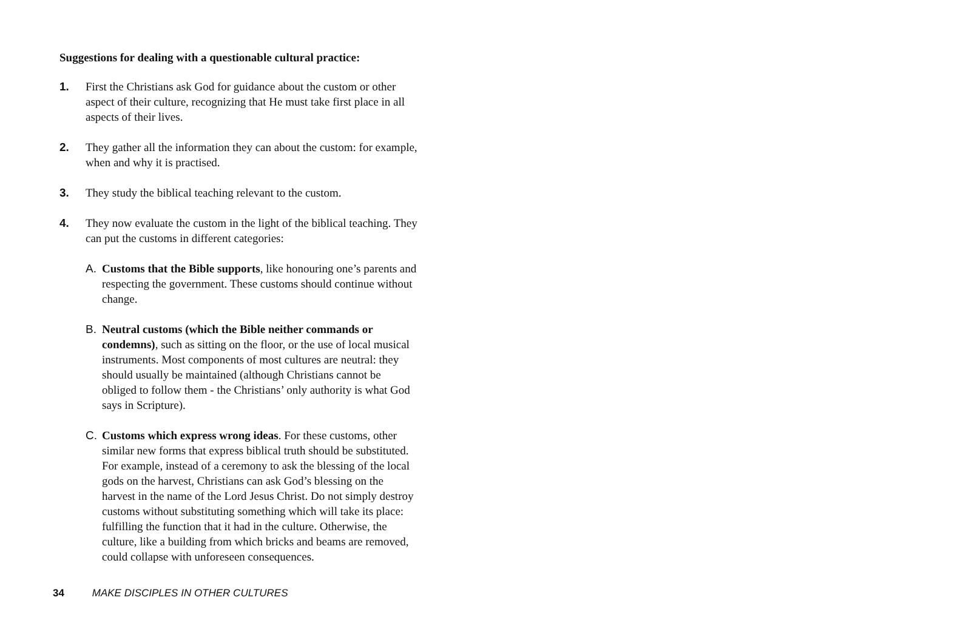Suggestions for dealing with a questionable cultural practice:
1. First the Christians ask God for guidance about the custom or other aspect of their culture, recognizing that He must take first place in all aspects of their lives.
2. They gather all the information they can about the custom: for example, when and why it is practised.
3. They study the biblical teaching relevant to the custom.
4. They now evaluate the custom in the light of the biblical teaching. They can put the customs in different categories:
A. Customs that the Bible supports, like honouring one’s parents and respecting the government. These customs should continue without change.
B. Neutral customs (which the Bible neither commands or condemns), such as sitting on the floor, or the use of local musical instruments. Most components of most cultures are neutral: they should usually be maintained (although Christians cannot be obliged to follow them - the Christians’ only authority is what God says in Scripture).
C. Customs which express wrong ideas. For these customs, other similar new forms that express biblical truth should be substituted. For example, instead of a ceremony to ask the blessing of the local gods on the harvest, Christians can ask God’s blessing on the harvest in the name of the Lord Jesus Christ. Do not simply destroy customs without substituting something which will take its place: fulfilling the function that it had in the culture. Otherwise, the culture, like a building from which bricks and beams are removed, could collapse with unforeseen consequences.
34 MAKE DISCIPLES IN OTHER CULTURES